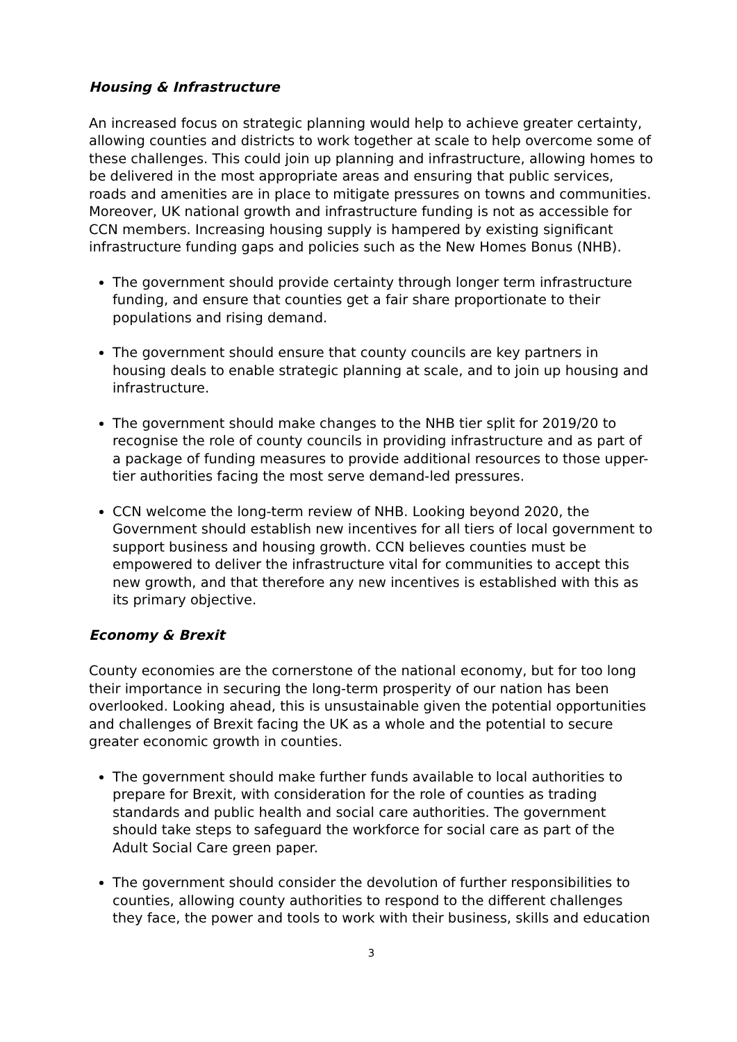Housing & Infrastructure
An increased focus on strategic planning would help to achieve greater certainty, allowing counties and districts to work together at scale to help overcome some of these challenges. This could join up planning and infrastructure, allowing homes to be delivered in the most appropriate areas and ensuring that public services, roads and amenities are in place to mitigate pressures on towns and communities. Moreover, UK national growth and infrastructure funding is not as accessible for CCN members. Increasing housing supply is hampered by existing significant infrastructure funding gaps and policies such as the New Homes Bonus (NHB).
The government should provide certainty through longer term infrastructure funding, and ensure that counties get a fair share proportionate to their populations and rising demand.
The government should ensure that county councils are key partners in housing deals to enable strategic planning at scale, and to join up housing and infrastructure.
The government should make changes to the NHB tier split for 2019/20 to recognise the role of county councils in providing infrastructure and as part of a package of funding measures to provide additional resources to those upper-tier authorities facing the most serve demand-led pressures.
CCN welcome the long-term review of NHB. Looking beyond 2020, the Government should establish new incentives for all tiers of local government to support business and housing growth. CCN believes counties must be empowered to deliver the infrastructure vital for communities to accept this new growth, and that therefore any new incentives is established with this as its primary objective.
Economy & Brexit
County economies are the cornerstone of the national economy, but for too long their importance in securing the long-term prosperity of our nation has been overlooked. Looking ahead, this is unsustainable given the potential opportunities and challenges of Brexit facing the UK as a whole and the potential to secure greater economic growth in counties.
The government should make further funds available to local authorities to prepare for Brexit, with consideration for the role of counties as trading standards and public health and social care authorities. The government should take steps to safeguard the workforce for social care as part of the Adult Social Care green paper.
The government should consider the devolution of further responsibilities to counties, allowing county authorities to respond to the different challenges they face, the power and tools to work with their business, skills and education
3